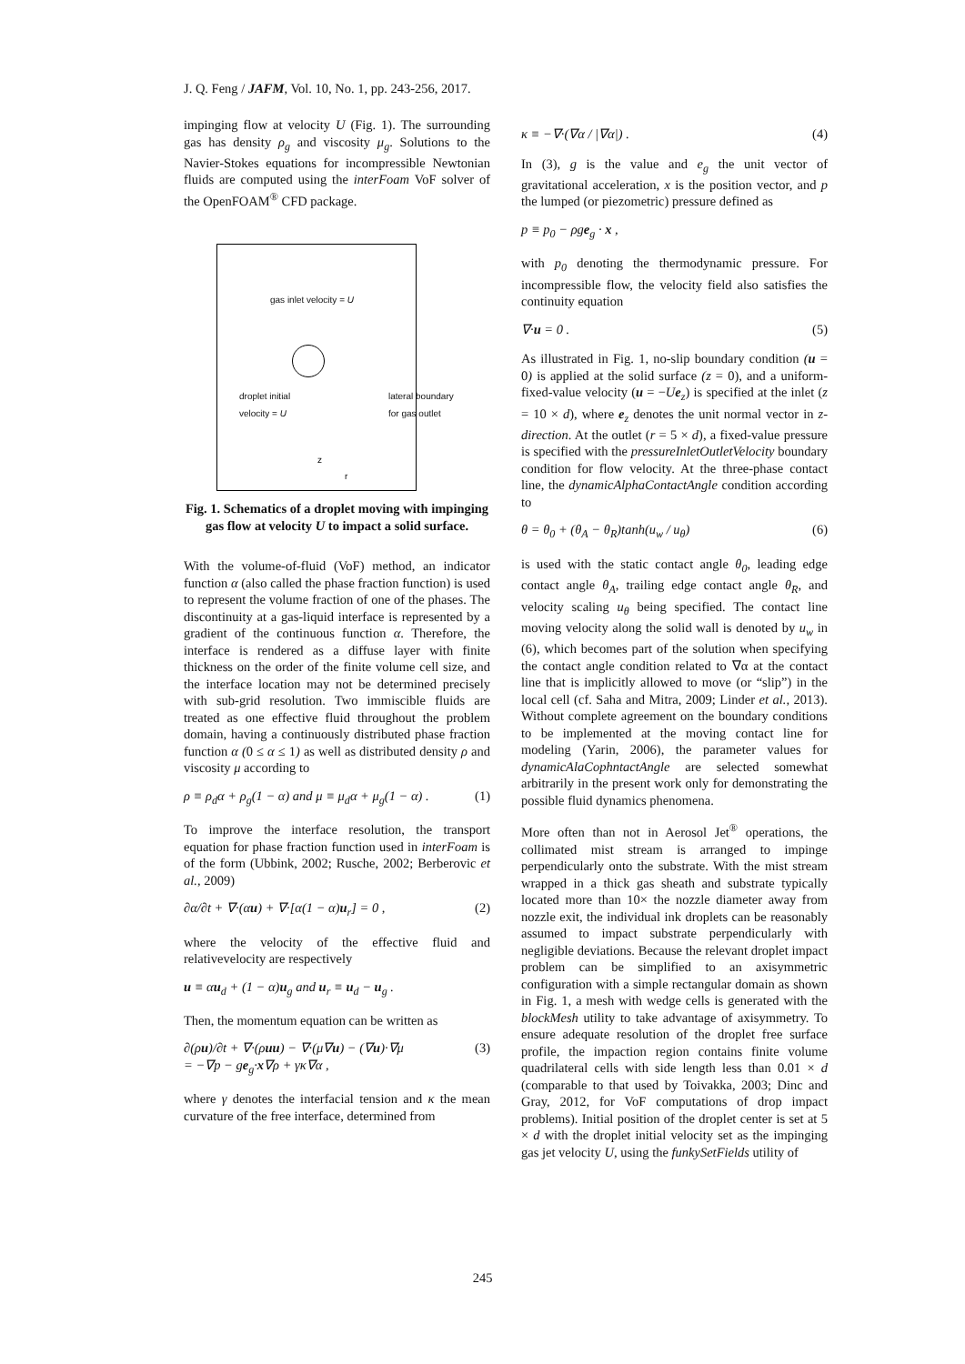J. Q. Feng / JAFM, Vol. 10, No. 1, pp. 243-256, 2017.
impinging flow at velocity U (Fig. 1). The surrounding gas has density ρ<sub>g</sub> and viscosity μ<sub>g</sub>. Solutions to the Navier-Stokes equations for incompressible Newtonian fluids are computed using the interFoam VoF solver of the OpenFOAM<sup>®</sup> CFD package.
gas inlet velocity = U
droplet initial
velocity = U
lateral boundary
for gas outlet
z
r
Fig. 1. Schematics of a droplet moving with impinging gas flow at velocity U to impact a solid surface.
With the volume-of-fluid (VoF) method, an indicator function α (also called the phase fraction function) is used to represent the volume fraction of one of the phases. The discontinuity at a gas-liquid interface is represented by a gradient of the continuous function α. Therefore, the interface is rendered as a diffuse layer with finite thickness on the order of the finite volume cell size, and the interface location may not be determined precisely with sub-grid resolution. Two immiscible fluids are treated as one effective fluid throughout the problem domain, having a continuously distributed phase fraction function α (0 ≤ α ≤ 1) as well as distributed density ρ and viscosity μ according to
ρ ≡ ρ<sub>d</sub>α + ρ<sub>g</sub>(1 − α) and μ ≡ μ<sub>d</sub>α + μ<sub>g</sub>(1 − α) . (1)
To improve the interface resolution, the transport equation for phase fraction function used in interFoam is of the form (Ubbink, 2002; Rusche, 2002; Berberovic et al., 2009)
∂α/∂t + ∇·(αu) + ∇·[α(1 − α)u<sub>r</sub>] = 0 , (2)
where the velocity of the effective fluid and relativevelocity are respectively
u ≡ αu<sub>d</sub> + (1 − α)u<sub>g</sub> and u<sub>r</sub> ≡ u<sub>d</sub> − u<sub>g</sub> .
Then, the momentum equation can be written as
∂(ρu)/∂t + ∇·(ρuu) − ∇·(μ∇u) − (∇u)·∇μ
= −∇p − ge<sub>g</sub>·x∇ρ + γκ∇α , (3)
where γ denotes the interfacial tension and κ the mean curvature of the free interface, determined from
κ ≡ −∇·(∇α / |∇α|) . (4)
In (3), g is the value and e<sub>g</sub> the unit vector of gravitational acceleration, x is the position vector, and p the lumped (or piezometric) pressure defined as
p ≡ p<sub>0</sub> − ρge<sub>g</sub> · x ,
with p<sub>0</sub> denoting the thermodynamic pressure. For incompressible flow, the velocity field also satisfies the continuity equation
∇·u = 0 . (5)
As illustrated in Fig. 1, no-slip boundary condition (u = 0) is applied at the solid surface (z = 0), and a uniform-fixed-value velocity (u = −Ue<sub>z</sub>) is specified at the inlet (z = 10 × d), where e<sub>z</sub> denotes the unit normal vector in z-direction. At the outlet (r = 5 × d), a fixed-value pressure is specified with the pressureInletOutletVelocity boundary condition for flow velocity. At the three-phase contact line, the dynamicAlphaContactAngle condition according to
θ = θ<sub>0</sub> + (θ<sub>A</sub> − θ<sub>R</sub>)tanh(u<sub>w</sub> / u<sub>θ</sub>) (6)
is used with the static contact angle θ<sub>0</sub>, leading edge contact angle θ<sub>A</sub>, trailing edge contact angle θ<sub>R</sub>, and velocity scaling u<sub>θ</sub> being specified. The contact line moving velocity along the solid wall is denoted by u<sub>w</sub> in (6), which becomes part of the solution when specifying the contact angle condition related to ∇α at the contact line that is implicitly allowed to move (or “slip”) in the local cell (cf. Saha and Mitra, 2009; Linder et al., 2013). Without complete agreement on the boundary conditions to be implemented at the moving contact line for modeling (Yarin, 2006), the parameter values for dynamicAlaCophntactAngle are selected somewhat arbitrarily in the present work only for demonstrating the possible fluid dynamics phenomena.
More often than not in Aerosol Jet<sup>®</sup> operations, the collimated mist stream is arranged to impinge perpendicularly onto the substrate. With the mist stream wrapped in a thick gas sheath and substrate typically located more than 10× the nozzle diameter away from nozzle exit, the individual ink droplets can be reasonably assumed to impact substrate perpendicularly with negligible deviations. Because the relevant droplet impact problem can be simplified to an axisymmetric configuration with a simple rectangular domain as shown in Fig. 1, a mesh with wedge cells is generated with the blockMesh utility to take advantage of axisymmetry. To ensure adequate resolution of the droplet free surface profile, the impaction region contains finite volume quadrilateral cells with side length less than 0.01 × d (comparable to that used by Toivakka, 2003; Dinc and Gray, 2012, for VoF computations of drop impact problems). Initial position of the droplet center is set at 5 × d with the droplet initial velocity set as the impinging gas jet velocity U, using the funkySetFields utility of
245